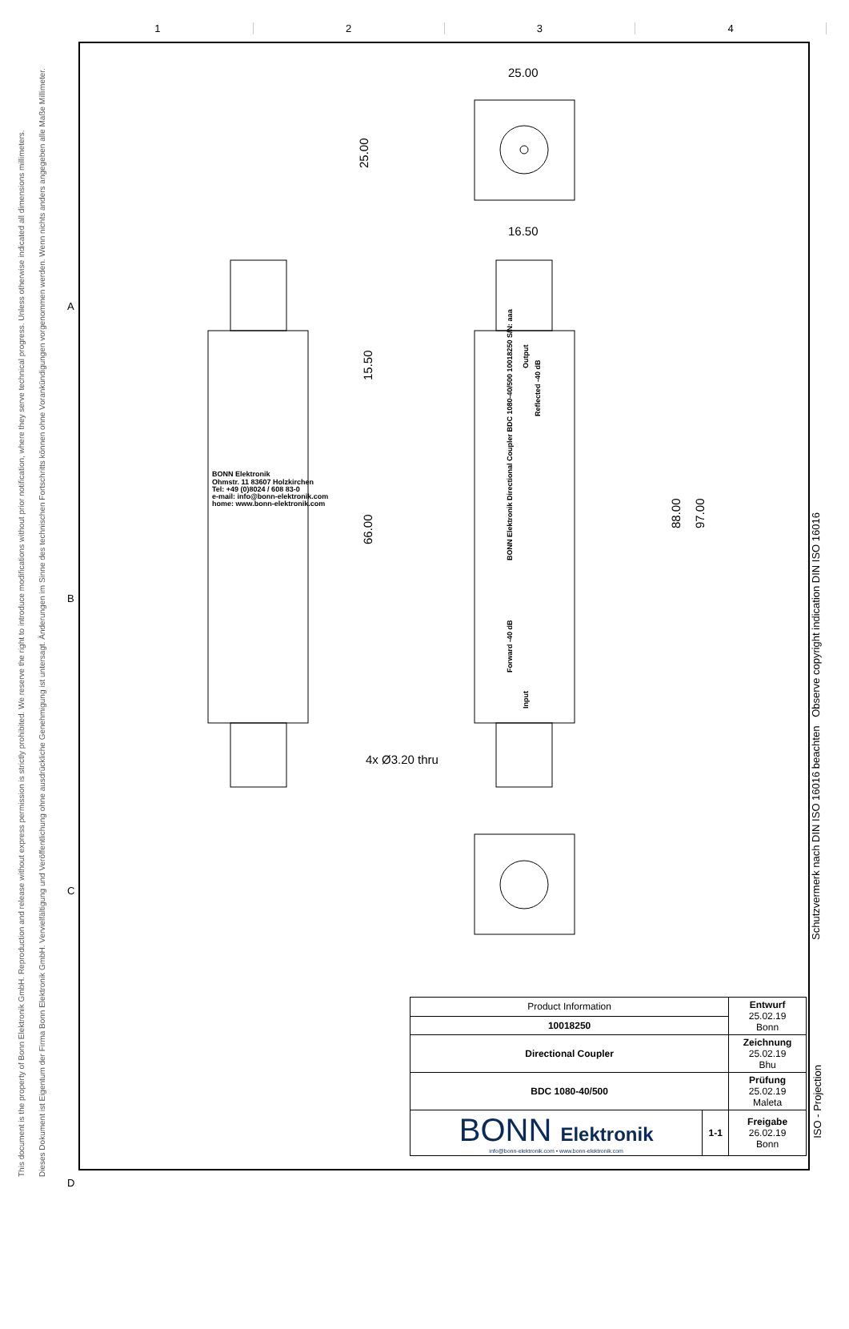1 2 3 4
This document is the property of Bonn Elektronik GmbH. Reproduction and release without express permission is strictly prohibited. We reserve the right to introduce modifications without prior notification, where they serve technical progress. Unless otherwise indicated all dimensions millimeters.
Dieses Dokument ist Eigentum der Firma Bonn Elektronik GmbH. Vervielfältigung und Veröffentlichung ohne ausdrückliche Genehmigung ist untersagt. Änderungen im Sinne des technischen Fortschritts können ohne Vorankündigungen vorgenommen werden. Wenn nichts anders angegeben alle Maße Millimeter.
A
B
C
D
Schutzvermerk nach DIN ISO 16016 beachten Observe copyright indication DIN ISO 16016
25.00
16.50
25.00
15.50
66.00
88.00
97.00
4x Ø3.20 thru
BONN Elektronik
Ohmstr. 11 83607 Holzkirchen
Tel: +49 (0)8024 / 608 83-0
e-mail: info@bonn-elektronik.com
home: www.bonn-elektronik.com
Output
Reflected -40 dB
BONN Elektronik Directional Coupler BDC 1080-40/500 10018250 S/N: aaa
Forward -40 dB
Input
| Product Information | | Entwurf 25.02.19 Bonn |
| 10018250 | | |
| Directional Coupler | | Zeichnung 25.02.19 Bhu |
| BDC 1080-40/500 | | Prüfung 25.02.19 Maleta |
| BONN Elektronik info@bonn-elektronik.com • www.bonn-elektronik.com | 1-1 | Freigabe 26.02.19 Bonn |
ISO - Projection